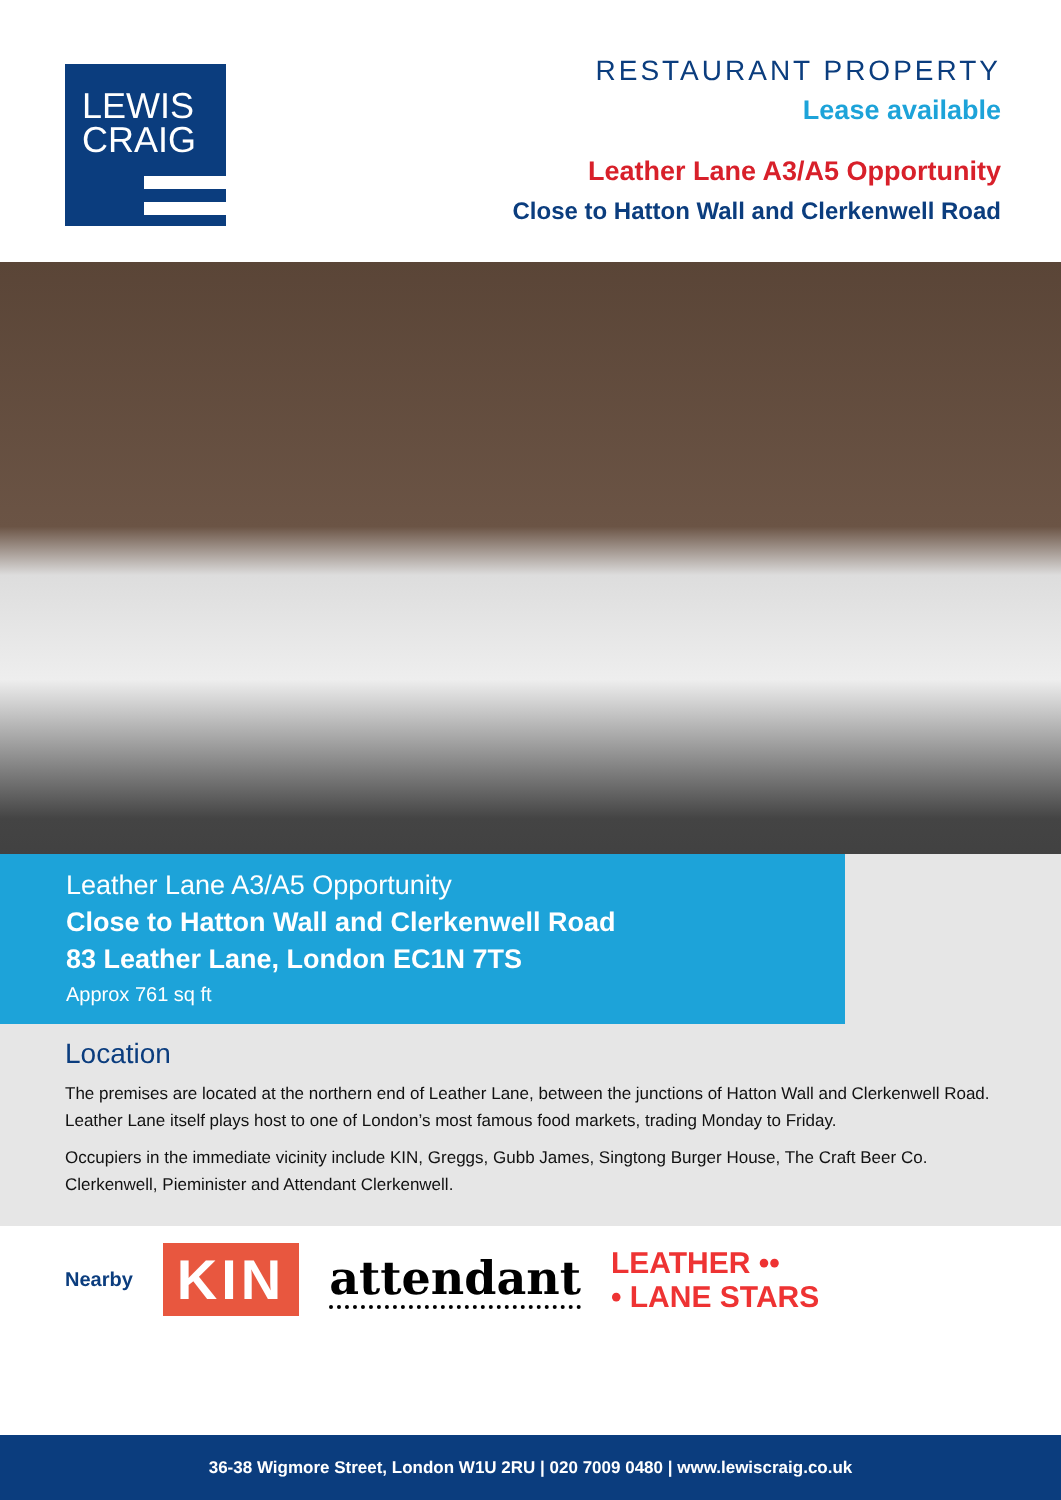LEWIS
CRAIG
RESTAURANT PROPERTY
Lease available
Leather Lane A3/A5 Opportunity
Close to Hatton Wall and Clerkenwell Road
Leather Lane A3/A5 Opportunity
Close to Hatton Wall and Clerkenwell Road
83 Leather Lane, London EC1N 7TS
Approx 761 sq ft
Location
The premises are located at the northern end of Leather Lane, between the junctions of Hatton Wall and Clerkenwell Road. Leather Lane itself plays host to one of London’s most famous food markets, trading Monday to Friday.
Occupiers in the immediate vicinity include KIN, Greggs, Gubb James, Singtong Burger House, The Craft Beer Co. Clerkenwell, Pieminister and Attendant Clerkenwell.
Nearby KIN attendant LEATHER ••
• LANE STARS
36-38 Wigmore Street, London W1U 2RU | 020 7009 0480 | www.lewiscraig.co.uk